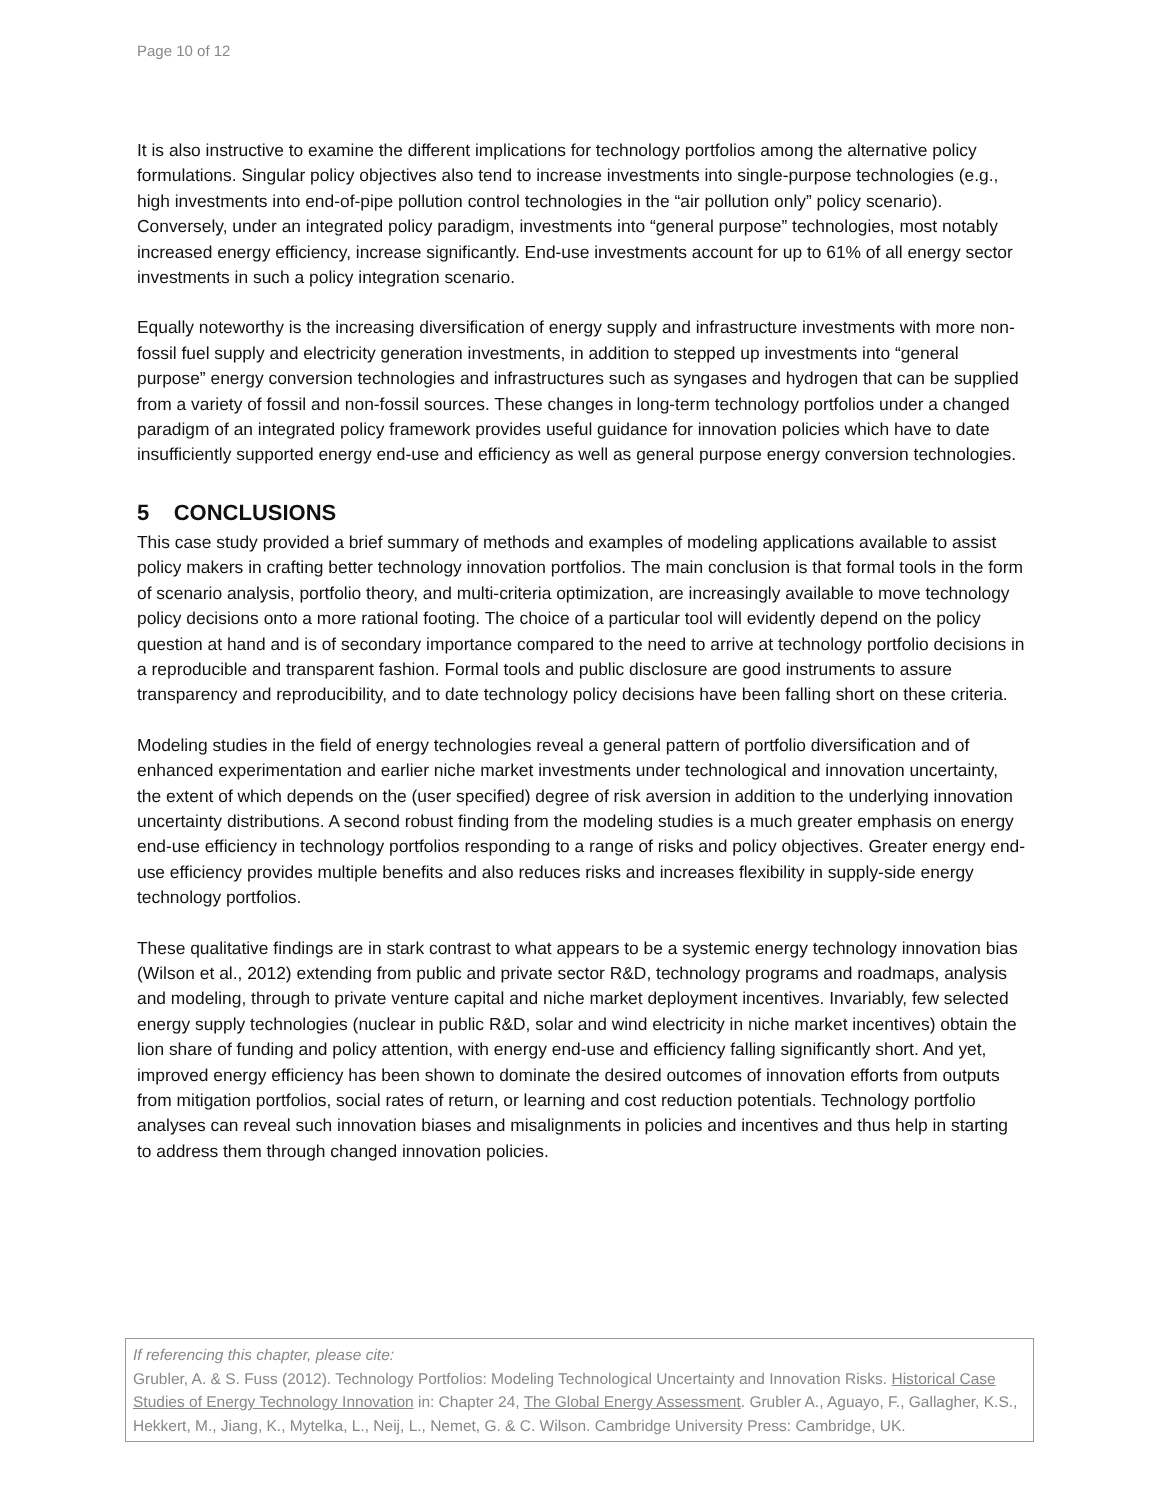Page 10 of 12
It is also instructive to examine the different implications for technology portfolios among the alternative policy formulations. Singular policy objectives also tend to increase investments into single-purpose technologies (e.g., high investments into end-of-pipe pollution control technologies in the “air pollution only” policy scenario). Conversely, under an integrated policy paradigm, investments into “general purpose” technologies, most notably increased energy efficiency, increase significantly. End-use investments account for up to 61% of all energy sector investments in such a policy integration scenario.
Equally noteworthy is the increasing diversification of energy supply and infrastructure investments with more non-fossil fuel supply and electricity generation investments, in addition to stepped up investments into “general purpose” energy conversion technologies and infrastructures such as syngases and hydrogen that can be supplied from a variety of fossil and non-fossil sources. These changes in long-term technology portfolios under a changed paradigm of an integrated policy framework provides useful guidance for innovation policies which have to date insufficiently supported energy end-use and efficiency as well as general purpose energy conversion technologies.
5 CONCLUSIONS
This case study provided a brief summary of methods and examples of modeling applications available to assist policy makers in crafting better technology innovation portfolios. The main conclusion is that formal tools in the form of scenario analysis, portfolio theory, and multi-criteria optimization, are increasingly available to move technology policy decisions onto a more rational footing. The choice of a particular tool will evidently depend on the policy question at hand and is of secondary importance compared to the need to arrive at technology portfolio decisions in a reproducible and transparent fashion. Formal tools and public disclosure are good instruments to assure transparency and reproducibility, and to date technology policy decisions have been falling short on these criteria.
Modeling studies in the field of energy technologies reveal a general pattern of portfolio diversification and of enhanced experimentation and earlier niche market investments under technological and innovation uncertainty, the extent of which depends on the (user specified) degree of risk aversion in addition to the underlying innovation uncertainty distributions. A second robust finding from the modeling studies is a much greater emphasis on energy end-use efficiency in technology portfolios responding to a range of risks and policy objectives. Greater energy end-use efficiency provides multiple benefits and also reduces risks and increases flexibility in supply-side energy technology portfolios.
These qualitative findings are in stark contrast to what appears to be a systemic energy technology innovation bias (Wilson et al., 2012) extending from public and private sector R&D, technology programs and roadmaps, analysis and modeling, through to private venture capital and niche market deployment incentives. Invariably, few selected energy supply technologies (nuclear in public R&D, solar and wind electricity in niche market incentives) obtain the lion share of funding and policy attention, with energy end-use and efficiency falling significantly short. And yet, improved energy efficiency has been shown to dominate the desired outcomes of innovation efforts from outputs from mitigation portfolios, social rates of return, or learning and cost reduction potentials. Technology portfolio analyses can reveal such innovation biases and misalignments in policies and incentives and thus help in starting to address them through changed innovation policies.
If referencing this chapter, please cite:
Grubler, A. & S. Fuss (2012). Technology Portfolios: Modeling Technological Uncertainty and Innovation Risks. Historical Case Studies of Energy Technology Innovation in: Chapter 24, The Global Energy Assessment. Grubler A., Aguayo, F., Gallagher, K.S., Hekkert, M., Jiang, K., Mytelka, L., Neij, L., Nemet, G. & C. Wilson. Cambridge University Press: Cambridge, UK.